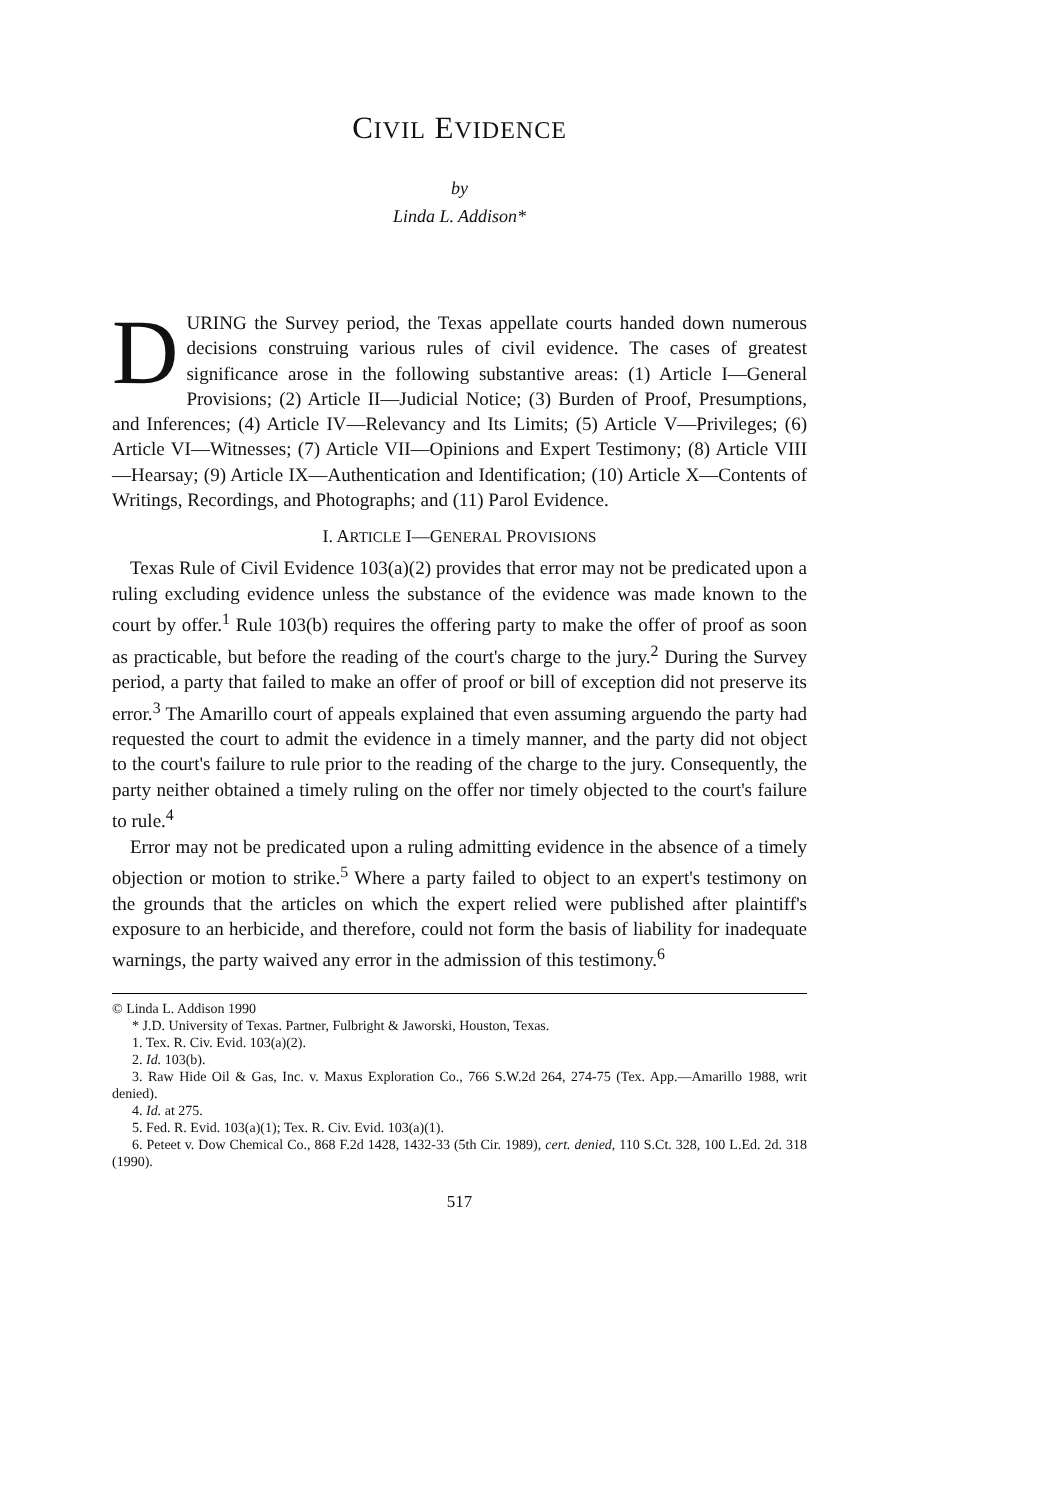CIVIL EVIDENCE
by
Linda L. Addison*
DURING the Survey period, the Texas appellate courts handed down numerous decisions construing various rules of civil evidence. The cases of greatest significance arose in the following substantive areas: (1) Article I—General Provisions; (2) Article II—Judicial Notice; (3) Burden of Proof, Presumptions, and Inferences; (4) Article IV—Relevancy and Its Limits; (5) Article V—Privileges; (6) Article VI—Witnesses; (7) Article VII—Opinions and Expert Testimony; (8) Article VIII—Hearsay; (9) Article IX—Authentication and Identification; (10) Article X—Contents of Writings, Recordings, and Photographs; and (11) Parol Evidence.
I. ARTICLE I—GENERAL PROVISIONS
Texas Rule of Civil Evidence 103(a)(2) provides that error may not be predicated upon a ruling excluding evidence unless the substance of the evidence was made known to the court by offer.<sup>1</sup> Rule 103(b) requires the offering party to make the offer of proof as soon as practicable, but before the reading of the court's charge to the jury.<sup>2</sup> During the Survey period, a party that failed to make an offer of proof or bill of exception did not preserve its error.<sup>3</sup> The Amarillo court of appeals explained that even assuming arguendo the party had requested the court to admit the evidence in a timely manner, and the party did not object to the court's failure to rule prior to the reading of the charge to the jury. Consequently, the party neither obtained a timely ruling on the offer nor timely objected to the court's failure to rule.<sup>4</sup>
Error may not be predicated upon a ruling admitting evidence in the absence of a timely objection or motion to strike.<sup>5</sup> Where a party failed to object to an expert's testimony on the grounds that the articles on which the expert relied were published after plaintiff's exposure to an herbicide, and therefore, could not form the basis of liability for inadequate warnings, the party waived any error in the admission of this testimony.<sup>6</sup>
© Linda L. Addison 1990
* J.D. University of Texas. Partner, Fulbright & Jaworski, Houston, Texas.
1. Tex. R. Civ. Evid. 103(a)(2).
2. Id. 103(b).
3. Raw Hide Oil & Gas, Inc. v. Maxus Exploration Co., 766 S.W.2d 264, 274-75 (Tex. App.—Amarillo 1988, writ denied).
4. Id. at 275.
5. Fed. R. Evid. 103(a)(1); Tex. R. Civ. Evid. 103(a)(1).
6. Peteet v. Dow Chemical Co., 868 F.2d 1428, 1432-33 (5th Cir. 1989), cert. denied, 110 S.Ct. 328, 100 L.Ed. 2d. 318 (1990).
517